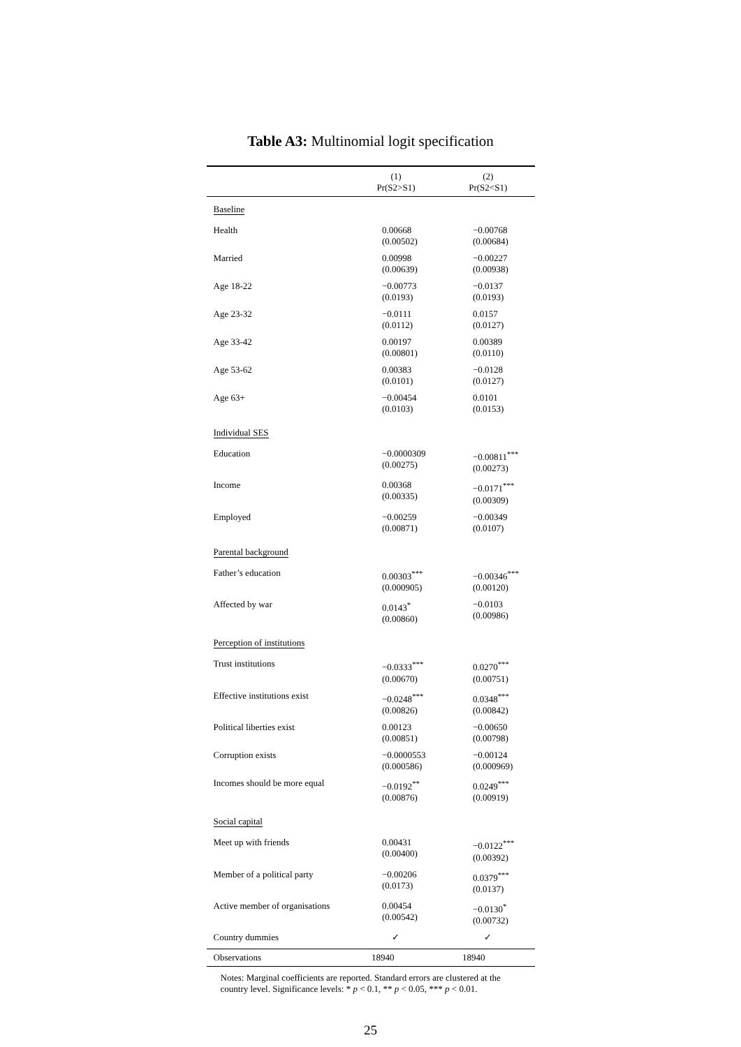Table A3: Multinomial logit specification
| | (1) | (2) |
| --- | --- | --- |
| | Pr(S2>S1) | Pr(S2<S1) |
| Baseline | | |
| Health | 0.00668 (0.00502) | −0.00768 (0.00684) |
| Married | 0.00998 (0.00639) | −0.00227 (0.00938) |
| Age 18-22 | −0.00773 (0.0193) | −0.0137 (0.0193) |
| Age 23-32 | −0.0111 (0.0112) | 0.0157 (0.0127) |
| Age 33-42 | 0.00197 (0.00801) | 0.00389 (0.0110) |
| Age 53-62 | 0.00383 (0.0101) | −0.0128 (0.0127) |
| Age 63+ | −0.00454 (0.0103) | 0.0101 (0.0153) |
| Individual SES | | |
| Education | −0.0000309 (0.00275) | −0.00811<sup>***</sup> (0.00273) |
| Income | 0.00368 (0.00335) | −0.0171<sup>***</sup> (0.00309) |
| Employed | −0.00259 (0.00871) | −0.00349 (0.0107) |
| Parental background | | |
| Father’s education | 0.00303<sup>***</sup> (0.000905) | −0.00346<sup>***</sup> (0.00120) |
| Affected by war | 0.0143<sup>*</sup> (0.00860) | −0.0103 (0.00986) |
| Perception of institutions | | |
| Trust institutions | −0.0333<sup>***</sup> (0.00670) | 0.0270<sup>***</sup> (0.00751) |
| Effective institutions exist | −0.0248<sup>***</sup> (0.00826) | 0.0348<sup>***</sup> (0.00842) |
| Political liberties exist | 0.00123 (0.00851) | −0.00650 (0.00798) |
| Corruption exists | −0.0000553 (0.000586) | −0.00124 (0.000969) |
| Incomes should be more equal | −0.0192<sup>**</sup> (0.00876) | 0.0249<sup>***</sup> (0.00919) |
| Social capital | | |
| Meet up with friends | 0.00431 (0.00400) | −0.0122<sup>***</sup> (0.00392) |
| Member of a political party | −0.00206 (0.0173) | 0.0379<sup>***</sup> (0.0137) |
| Active member of organisations | 0.00454 (0.00542) | −0.0130<sup>*</sup> (0.00732) |
| Country dummies | ✓ | ✓ |
| Observations | 18940 | 18940 |
Notes: Marginal coefficients are reported. Standard errors are clustered at the country level. Significance levels: * p < 0.1, ** p < 0.05, *** p < 0.01.
25